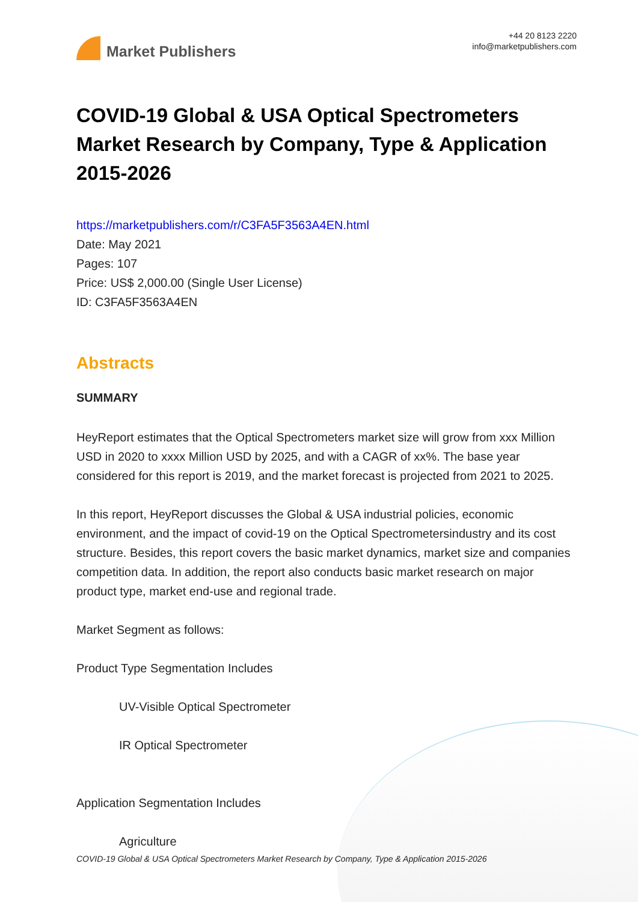Market Publishers
+44 20 8123 2220
info@marketpublishers.com
COVID-19 Global & USA Optical Spectrometers Market Research by Company, Type & Application 2015-2026
https://marketpublishers.com/r/C3FA5F3563A4EN.html
Date: May 2021
Pages: 107
Price: US$ 2,000.00 (Single User License)
ID: C3FA5F3563A4EN
Abstracts
SUMMARY
HeyReport estimates that the Optical Spectrometers market size will grow from xxx Million USD in 2020 to xxxx Million USD by 2025, and with a CAGR of xx%. The base year considered for this report is 2019, and the market forecast is projected from 2021 to 2025.
In this report, HeyReport discusses the Global & USA industrial policies, economic environment, and the impact of covid-19 on the Optical Spectrometersindustry and its cost structure. Besides, this report covers the basic market dynamics, market size and companies competition data. In addition, the report also conducts basic market research on major product type, market end-use and regional trade.
Market Segment as follows:
Product Type Segmentation Includes
UV-Visible Optical Spectrometer
IR Optical Spectrometer
Application Segmentation Includes
Agriculture
COVID-19 Global & USA Optical Spectrometers Market Research by Company, Type & Application 2015-2026